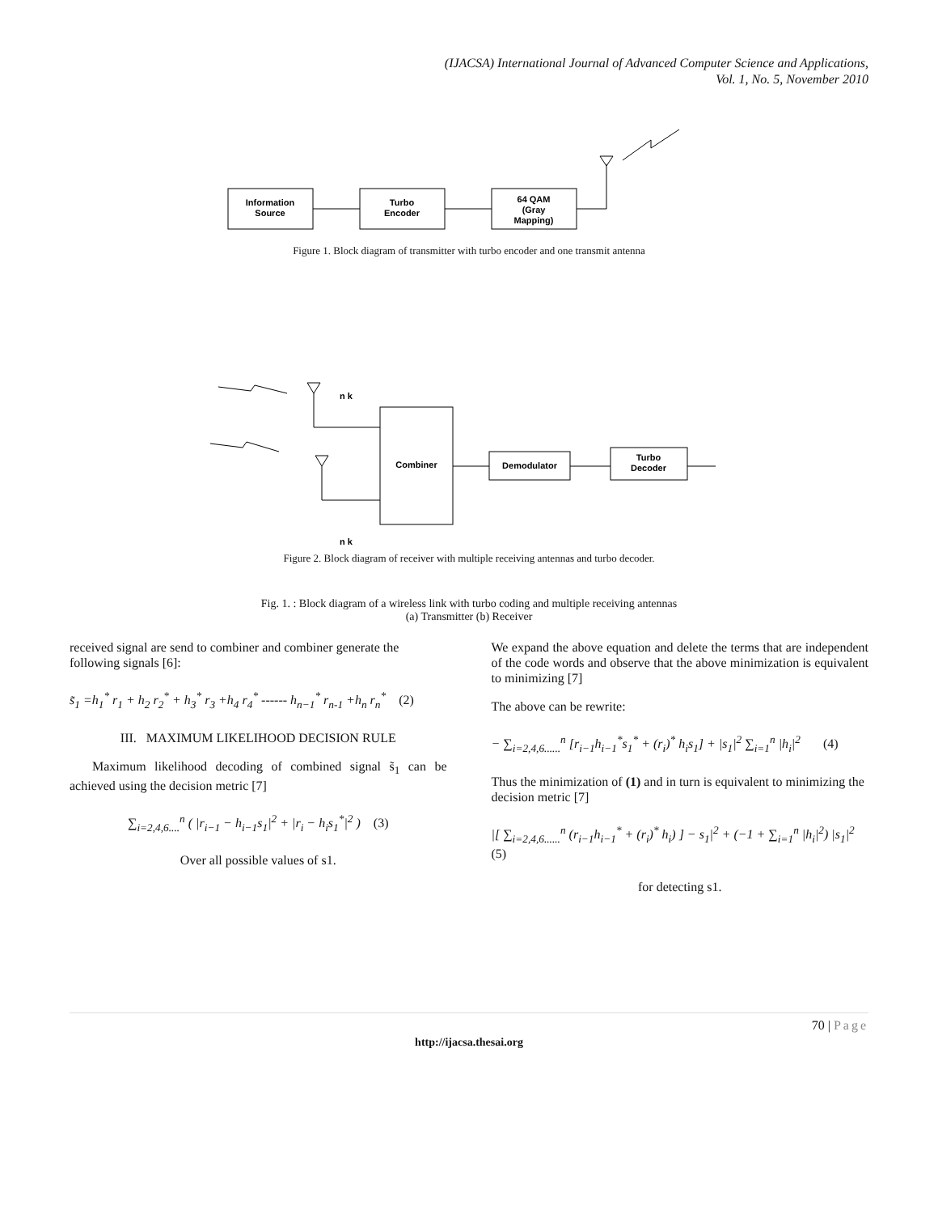(IJACSA) International Journal of Advanced Computer Science and Applications,
Vol. 1, No. 5, November 2010
Information
Source
Turbo
Encoder
64 QAM
(Gray
Mapping)
Figure 1. Block diagram of transmitter with turbo encoder and one transmit antenna
Combiner
Demodulator
Turbo
Decoder
n k
n k
Figure 2. Block diagram of receiver with multiple receiving antennas and turbo decoder.
Fig. 1. : Block diagram of a wireless link with turbo coding and multiple receiving antennas
(a) Transmitter (b) Receiver
received signal are send to combiner and combiner generate the following signals [6]:
s̃<sub>1</sub> =h<sub>1</sub><sup>*</sup> r<sub>1</sub> + h<sub>2</sub> r<sub>2</sub><sup>*</sup> + h<sub>3</sub><sup>*</sup> r<sub>3</sub> +h<sub>4</sub> r<sub>4</sub><sup>*</sup> ------ h<sub>n−1</sub><sup>*</sup> r<sub>n-1</sub> +h<sub>n</sub> r<sub>n</sub><sup>*</sup> (2)
III. MAXIMUM LIKELIHOOD DECISION RULE
Maximum likelihood decoding of combined signal s̃<sub>1</sub> can be achieved using the decision metric [7]
∑<sub>i=2,4,6....</sub><sup>n</sup> ( |r<sub>i−1</sub> − h<sub>i−1</sub>s<sub>1</sub>|<sup>2</sup> + |r<sub>i</sub> − h<sub>i</sub>s<sub>1</sub><sup>*</sup>|<sup>2</sup> ) (3)
Over all possible values of s1.
We expand the above equation and delete the terms that are independent of the code words and observe that the above minimization is equivalent to minimizing [7]
The above can be rewrite:
− ∑<sub>i=2,4,6......</sub><sup>n</sup> [r<sub>i−1</sub>h<sub>i−1</sub><sup>*</sup>s<sub>1</sub><sup>*</sup> + (r<sub>i</sub>)<sup>*</sup> h<sub>i</sub>s<sub>1</sub>] + |s<sub>1</sub>|<sup>2</sup> ∑<sub>i=1</sub><sup>n</sup> |h<sub>i</sub>|<sup>2</sup> (4)
Thus the minimization of (1) and in turn is equivalent to minimizing the decision metric [7]
|[ ∑<sub>i=2,4,6......</sub><sup>n</sup> (r<sub>i−1</sub>h<sub>i−1</sub><sup>*</sup> + (r<sub>i</sub>)<sup>*</sup> h<sub>i</sub>) ] − s<sub>1</sub>|<sup>2</sup> + (−1 + ∑<sub>i=1</sub><sup>n</sup> |h<sub>i</sub>|<sup>2</sup>) |s<sub>1</sub>|<sup>2</sup> (5)
for detecting s1.
70 | Page
http://ijacsa.thesai.org